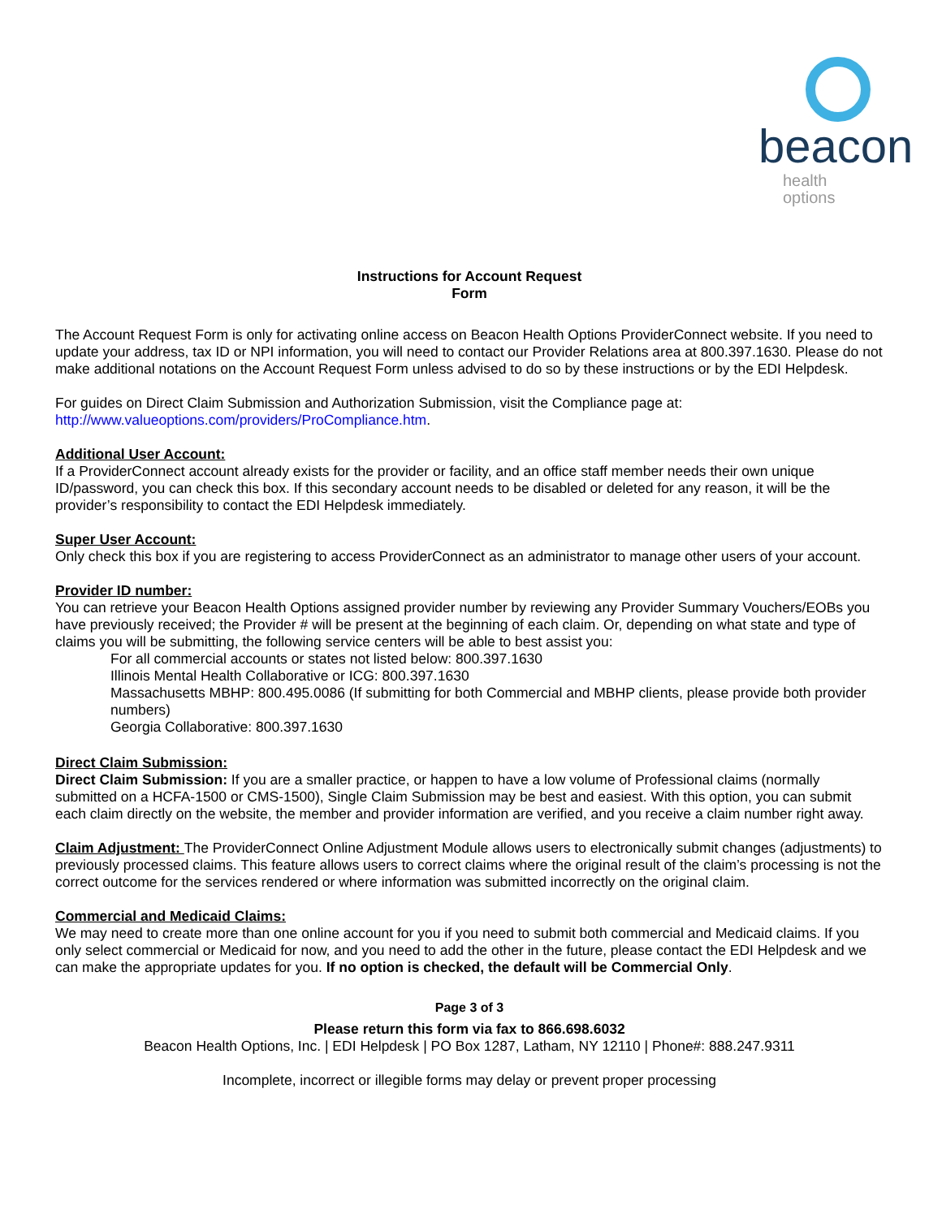beacon
health options
Instructions for Account Request
Form
The Account Request Form is only for activating online access on Beacon Health Options ProviderConnect website. If you need to update your address, tax ID or NPI information, you will need to contact our Provider Relations area at 800.397.1630. Please do not make additional notations on the Account Request Form unless advised to do so by these instructions or by the EDI Helpdesk.
For guides on Direct Claim Submission and Authorization Submission, visit the Compliance page at:
http://www.valueoptions.com/providers/ProCompliance.htm.
Additional User Account:
If a ProviderConnect account already exists for the provider or facility, and an office staff member needs their own unique ID/password, you can check this box. If this secondary account needs to be disabled or deleted for any reason, it will be the provider’s responsibility to contact the EDI Helpdesk immediately.
Super User Account:
Only check this box if you are registering to access ProviderConnect as an administrator to manage other users of your account.
Provider ID number:
You can retrieve your Beacon Health Options assigned provider number by reviewing any Provider Summary Vouchers/EOBs you have previously received; the Provider # will be present at the beginning of each claim. Or, depending on what state and type of claims you will be submitting, the following service centers will be able to best assist you:
For all commercial accounts or states not listed below: 800.397.1630
Illinois Mental Health Collaborative or ICG: 800.397.1630
Massachusetts MBHP: 800.495.0086 (If submitting for both Commercial and MBHP clients, please provide both provider numbers)
Georgia Collaborative: 800.397.1630
Direct Claim Submission:
Direct Claim Submission: If you are a smaller practice, or happen to have a low volume of Professional claims (normally submitted on a HCFA-1500 or CMS-1500), Single Claim Submission may be best and easiest. With this option, you can submit each claim directly on the website, the member and provider information are verified, and you receive a claim number right away.
Claim Adjustment: The ProviderConnect Online Adjustment Module allows users to electronically submit changes (adjustments) to previously processed claims. This feature allows users to correct claims where the original result of the claim’s processing is not the correct outcome for the services rendered or where information was submitted incorrectly on the original claim.
Commercial and Medicaid Claims:
We may need to create more than one online account for you if you need to submit both commercial and Medicaid claims. If you only select commercial or Medicaid for now, and you need to add the other in the future, please contact the EDI Helpdesk and we can make the appropriate updates for you. If no option is checked, the default will be Commercial Only.
Page 3 of 3
Please return this form via fax to 866.698.6032
Beacon Health Options, Inc. | EDI Helpdesk | PO Box 1287, Latham, NY 12110 | Phone#: 888.247.9311
Incomplete, incorrect or illegible forms may delay or prevent proper processing